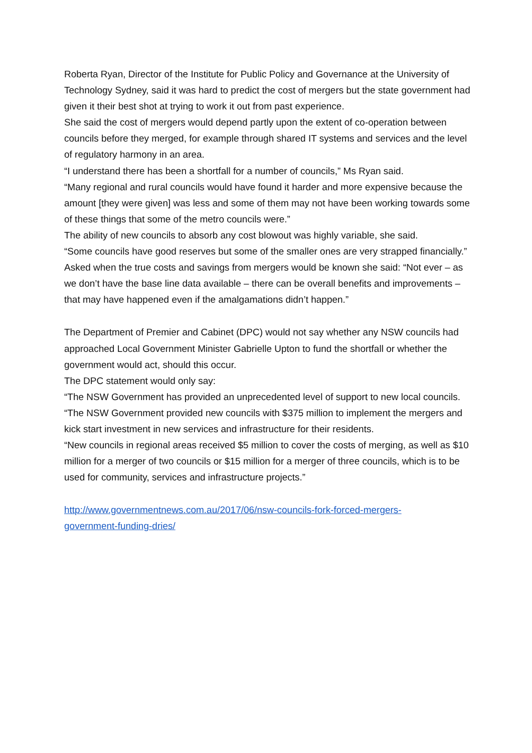Roberta Ryan, Director of the Institute for Public Policy and Governance at the University of Technology Sydney, said it was hard to predict the cost of mergers but the state government had given it their best shot at trying to work it out from past experience.
She said the cost of mergers would depend partly upon the extent of co-operation between councils before they merged, for example through shared IT systems and services and the level of regulatory harmony in an area.
“I understand there has been a shortfall for a number of councils,” Ms Ryan said.
“Many regional and rural councils would have found it harder and more expensive because the amount [they were given] was less and some of them may not have been working towards some of these things that some of the metro councils were.”
The ability of new councils to absorb any cost blowout was highly variable, she said.
“Some councils have good reserves but some of the smaller ones are very strapped financially.”
Asked when the true costs and savings from mergers would be known she said: “Not ever – as we don’t have the base line data available – there can be overall benefits and improvements – that may have happened even if the amalgamations didn’t happen.”
The Department of Premier and Cabinet (DPC) would not say whether any NSW councils had approached Local Government Minister Gabrielle Upton to fund the shortfall or whether the government would act, should this occur.
The DPC statement would only say:
“The NSW Government has provided an unprecedented level of support to new local councils.
“The NSW Government provided new councils with $375 million to implement the mergers and kick start investment in new services and infrastructure for their residents.
“New councils in regional areas received $5 million to cover the costs of merging, as well as $10 million for a merger of two councils or $15 million for a merger of three councils, which is to be used for community, services and infrastructure projects.”
http://www.governmentnews.com.au/2017/06/nsw-councils-fork-forced-mergers-
government-funding-dries/